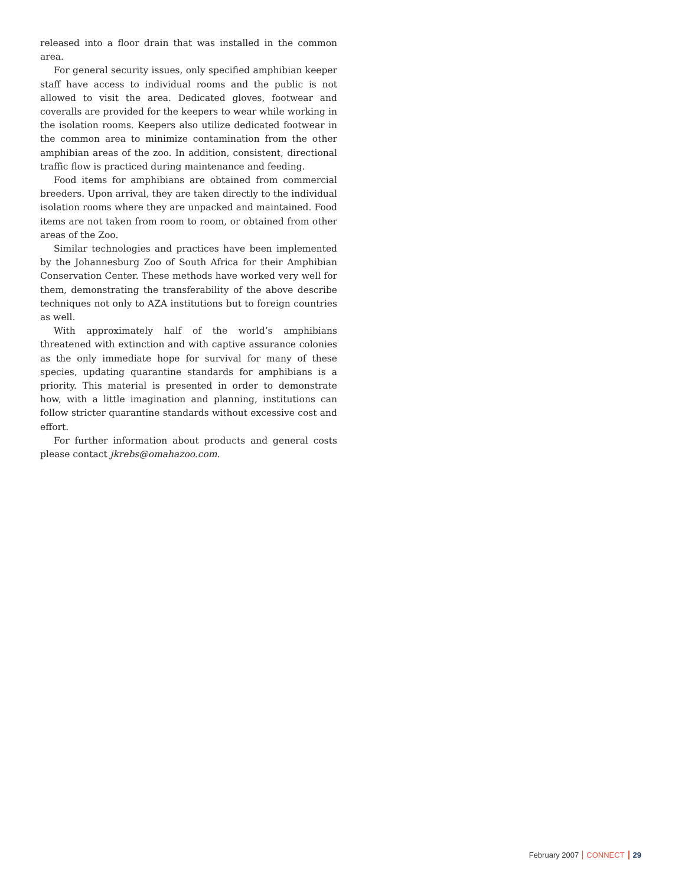released into a floor drain that was installed in the common area.
For general security issues, only specified amphibian keeper staff have access to individual rooms and the public is not allowed to visit the area. Dedicated gloves, footwear and coveralls are provided for the keepers to wear while working in the isolation rooms. Keepers also utilize dedicated footwear in the common area to minimize contamination from the other amphibian areas of the zoo. In addition, consistent, directional traffic flow is practiced during maintenance and feeding.
Food items for amphibians are obtained from commercial breeders. Upon arrival, they are taken directly to the individual isolation rooms where they are unpacked and maintained. Food items are not taken from room to room, or obtained from other areas of the Zoo.
Similar technologies and practices have been implemented by the Johannesburg Zoo of South Africa for their Amphibian Conservation Center. These methods have worked very well for them, demonstrating the transferability of the above describe techniques not only to AZA institutions but to foreign countries as well.
With approximately half of the world’s amphibians threatened with extinction and with captive assurance colonies as the only immediate hope for survival for many of these species, updating quarantine standards for amphibians is a priority. This material is presented in order to demonstrate how, with a little imagination and planning, institutions can follow stricter quarantine standards without excessive cost and effort.
For further information about products and general costs please contact jkrebs@omahazoo.com.
February 2007 CONNECT 29